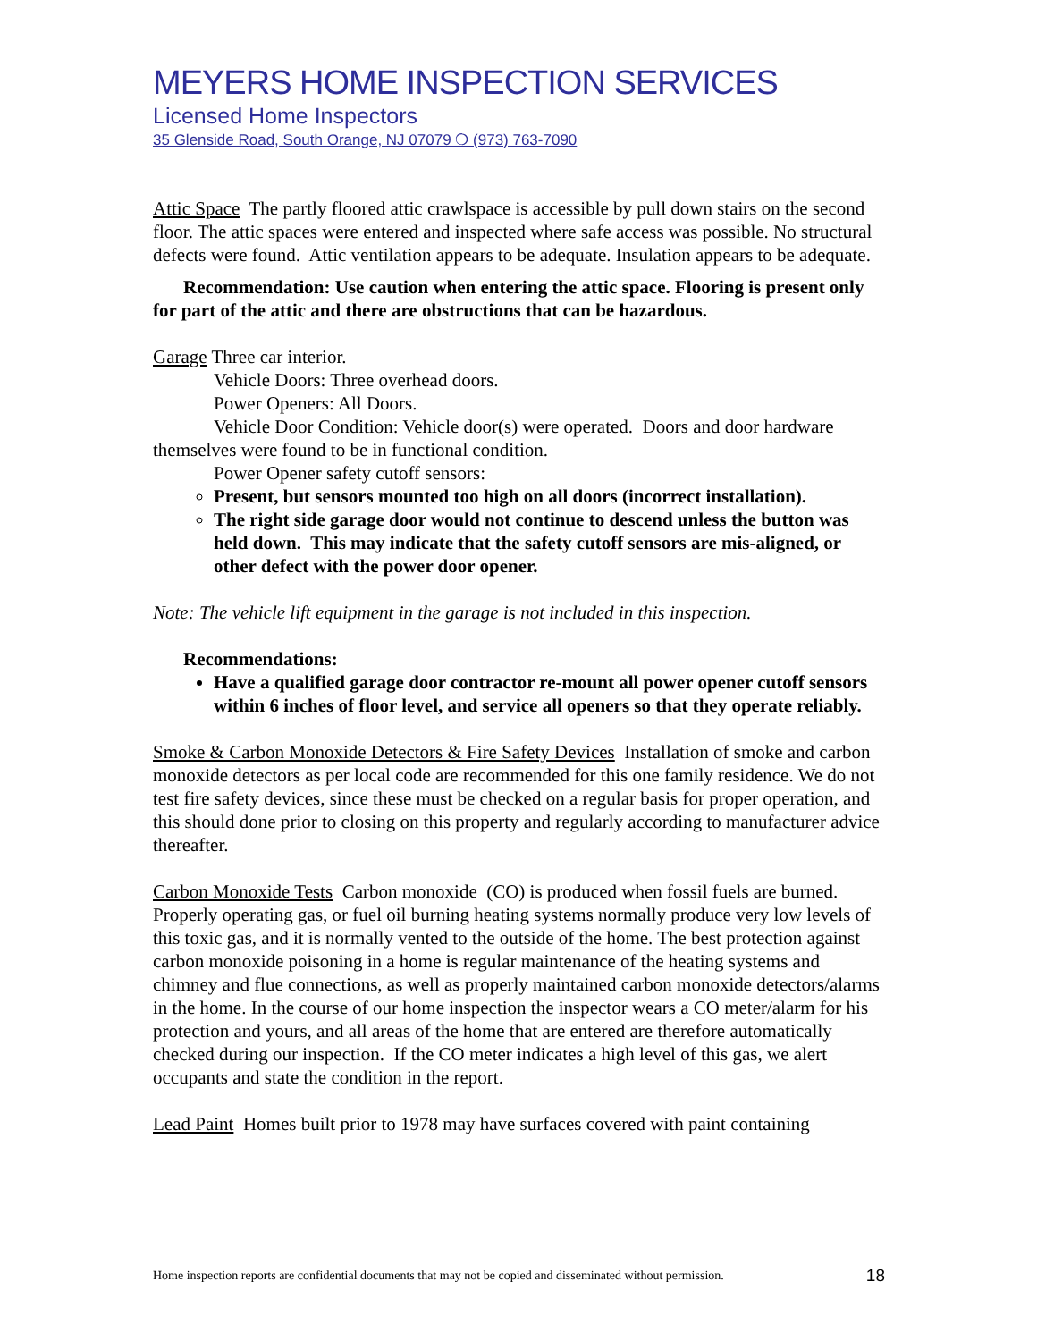MEYERS HOME INSPECTION SERVICES
Licensed Home Inspectors
35 Glenside Road, South Orange, NJ 07079 ❍ (973) 763-7090
Attic Space The partly floored attic crawlspace is accessible by pull down stairs on the second floor. The attic spaces were entered and inspected where safe access was possible. No structural defects were found. Attic ventilation appears to be adequate. Insulation appears to be adequate.
Recommendation: Use caution when entering the attic space. Flooring is present only for part of the attic and there are obstructions that can be hazardous.
Garage Three car interior.
Vehicle Doors: Three overhead doors.
Power Openers: All Doors.
Vehicle Door Condition: Vehicle door(s) were operated. Doors and door hardware themselves were found to be in functional condition.
Power Opener safety cutoff sensors:
Present, but sensors mounted too high on all doors (incorrect installation).
The right side garage door would not continue to descend unless the button was held down. This may indicate that the safety cutoff sensors are mis-aligned, or other defect with the power door opener.
Note: The vehicle lift equipment in the garage is not included in this inspection.
Recommendations:
Have a qualified garage door contractor re-mount all power opener cutoff sensors within 6 inches of floor level, and service all openers so that they operate reliably.
Smoke & Carbon Monoxide Detectors & Fire Safety Devices Installation of smoke and carbon monoxide detectors as per local code are recommended for this one family residence. We do not test fire safety devices, since these must be checked on a regular basis for proper operation, and this should done prior to closing on this property and regularly according to manufacturer advice thereafter.
Carbon Monoxide Tests Carbon monoxide (CO) is produced when fossil fuels are burned. Properly operating gas, or fuel oil burning heating systems normally produce very low levels of this toxic gas, and it is normally vented to the outside of the home. The best protection against carbon monoxide poisoning in a home is regular maintenance of the heating systems and chimney and flue connections, as well as properly maintained carbon monoxide detectors/alarms in the home. In the course of our home inspection the inspector wears a CO meter/alarm for his protection and yours, and all areas of the home that are entered are therefore automatically checked during our inspection. If the CO meter indicates a high level of this gas, we alert occupants and state the condition in the report.
Lead Paint Homes built prior to 1978 may have surfaces covered with paint containing
Home inspection reports are confidential documents that may not be copied and disseminated without permission. 18